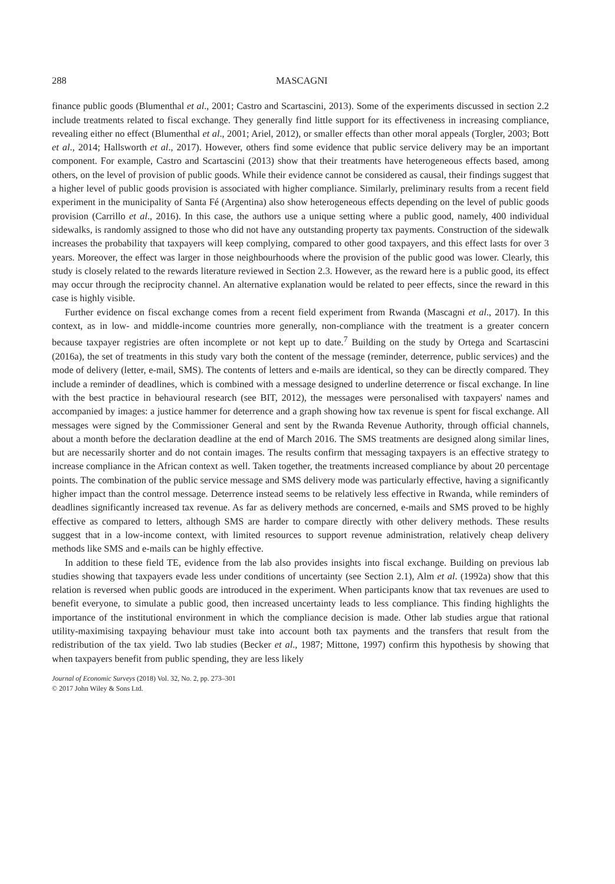288 MASCAGNI
finance public goods (Blumenthal et al., 2001; Castro and Scartascini, 2013). Some of the experiments discussed in section 2.2 include treatments related to fiscal exchange. They generally find little support for its effectiveness in increasing compliance, revealing either no effect (Blumenthal et al., 2001; Ariel, 2012), or smaller effects than other moral appeals (Torgler, 2003; Bott et al., 2014; Hallsworth et al., 2017). However, others find some evidence that public service delivery may be an important component. For example, Castro and Scartascini (2013) show that their treatments have heterogeneous effects based, among others, on the level of provision of public goods. While their evidence cannot be considered as causal, their findings suggest that a higher level of public goods provision is associated with higher compliance. Similarly, preliminary results from a recent field experiment in the municipality of Santa Fé (Argentina) also show heterogeneous effects depending on the level of public goods provision (Carrillo et al., 2016). In this case, the authors use a unique setting where a public good, namely, 400 individual sidewalks, is randomly assigned to those who did not have any outstanding property tax payments. Construction of the sidewalk increases the probability that taxpayers will keep complying, compared to other good taxpayers, and this effect lasts for over 3 years. Moreover, the effect was larger in those neighbourhoods where the provision of the public good was lower. Clearly, this study is closely related to the rewards literature reviewed in Section 2.3. However, as the reward here is a public good, its effect may occur through the reciprocity channel. An alternative explanation would be related to peer effects, since the reward in this case is highly visible.
Further evidence on fiscal exchange comes from a recent field experiment from Rwanda (Mascagni et al., 2017). In this context, as in low- and middle-income countries more generally, non-compliance with the treatment is a greater concern because taxpayer registries are often incomplete or not kept up to date.<sup>7</sup> Building on the study by Ortega and Scartascini (2016a), the set of treatments in this study vary both the content of the message (reminder, deterrence, public services) and the mode of delivery (letter, e-mail, SMS). The contents of letters and e-mails are identical, so they can be directly compared. They include a reminder of deadlines, which is combined with a message designed to underline deterrence or fiscal exchange. In line with the best practice in behavioural research (see BIT, 2012), the messages were personalised with taxpayers' names and accompanied by images: a justice hammer for deterrence and a graph showing how tax revenue is spent for fiscal exchange. All messages were signed by the Commissioner General and sent by the Rwanda Revenue Authority, through official channels, about a month before the declaration deadline at the end of March 2016. The SMS treatments are designed along similar lines, but are necessarily shorter and do not contain images. The results confirm that messaging taxpayers is an effective strategy to increase compliance in the African context as well. Taken together, the treatments increased compliance by about 20 percentage points. The combination of the public service message and SMS delivery mode was particularly effective, having a significantly higher impact than the control message. Deterrence instead seems to be relatively less effective in Rwanda, while reminders of deadlines significantly increased tax revenue. As far as delivery methods are concerned, e-mails and SMS proved to be highly effective as compared to letters, although SMS are harder to compare directly with other delivery methods. These results suggest that in a low-income context, with limited resources to support revenue administration, relatively cheap delivery methods like SMS and e-mails can be highly effective.
In addition to these field TE, evidence from the lab also provides insights into fiscal exchange. Building on previous lab studies showing that taxpayers evade less under conditions of uncertainty (see Section 2.1), Alm et al. (1992a) show that this relation is reversed when public goods are introduced in the experiment. When participants know that tax revenues are used to benefit everyone, to simulate a public good, then increased uncertainty leads to less compliance. This finding highlights the importance of the institutional environment in which the compliance decision is made. Other lab studies argue that rational utility-maximising taxpaying behaviour must take into account both tax payments and the transfers that result from the redistribution of the tax yield. Two lab studies (Becker et al., 1987; Mittone, 1997) confirm this hypothesis by showing that when taxpayers benefit from public spending, they are less likely
Journal of Economic Surveys (2018) Vol. 32, No. 2, pp. 273–301
© 2017 John Wiley & Sons Ltd.